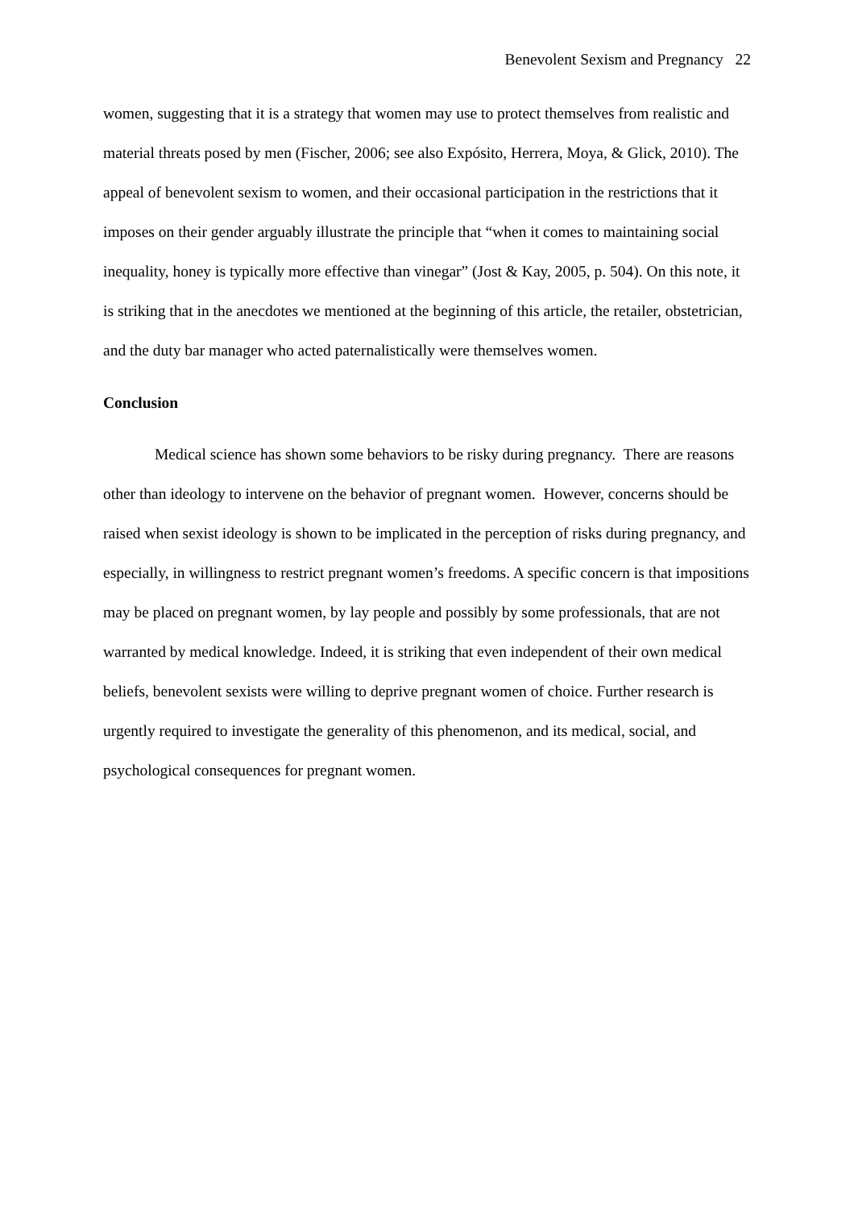Benevolent Sexism and Pregnancy 22
women, suggesting that it is a strategy that women may use to protect themselves from realistic and material threats posed by men (Fischer, 2006; see also Expósito, Herrera, Moya, & Glick, 2010). The appeal of benevolent sexism to women, and their occasional participation in the restrictions that it imposes on their gender arguably illustrate the principle that “when it comes to maintaining social inequality, honey is typically more effective than vinegar” (Jost & Kay, 2005, p. 504). On this note, it is striking that in the anecdotes we mentioned at the beginning of this article, the retailer, obstetrician, and the duty bar manager who acted paternalistically were themselves women.
Conclusion
Medical science has shown some behaviors to be risky during pregnancy. There are reasons other than ideology to intervene on the behavior of pregnant women. However, concerns should be raised when sexist ideology is shown to be implicated in the perception of risks during pregnancy, and especially, in willingness to restrict pregnant women’s freedoms. A specific concern is that impositions may be placed on pregnant women, by lay people and possibly by some professionals, that are not warranted by medical knowledge. Indeed, it is striking that even independent of their own medical beliefs, benevolent sexists were willing to deprive pregnant women of choice. Further research is urgently required to investigate the generality of this phenomenon, and its medical, social, and psychological consequences for pregnant women.